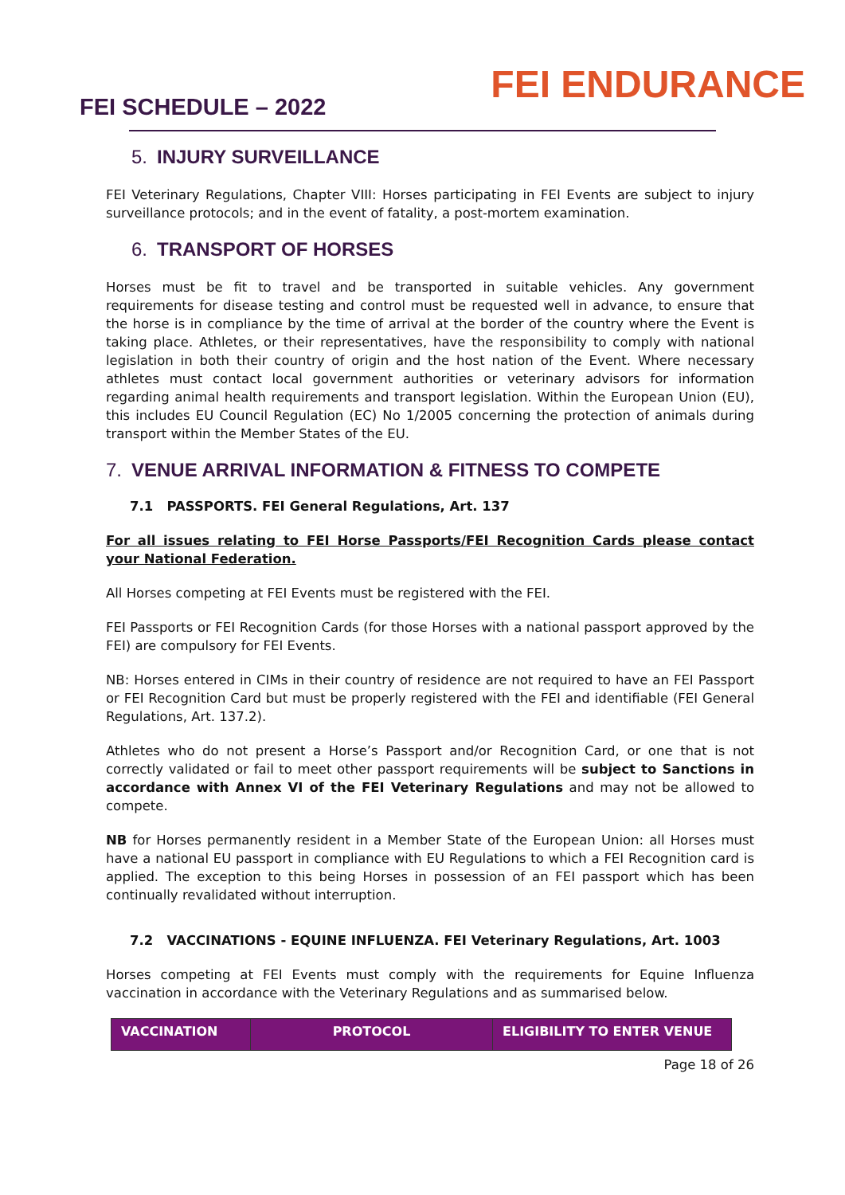FEI SCHEDULE – 2022
FEI ENDURANCE
5. INJURY SURVEILLANCE
FEI Veterinary Regulations, Chapter VIII: Horses participating in FEI Events are subject to injury surveillance protocols; and in the event of fatality, a post-mortem examination.
6. TRANSPORT OF HORSES
Horses must be fit to travel and be transported in suitable vehicles. Any government requirements for disease testing and control must be requested well in advance, to ensure that the horse is in compliance by the time of arrival at the border of the country where the Event is taking place. Athletes, or their representatives, have the responsibility to comply with national legislation in both their country of origin and the host nation of the Event. Where necessary athletes must contact local government authorities or veterinary advisors for information regarding animal health requirements and transport legislation. Within the European Union (EU), this includes EU Council Regulation (EC) No 1/2005 concerning the protection of animals during transport within the Member States of the EU.
7. VENUE ARRIVAL INFORMATION & FITNESS TO COMPETE
7.1 PASSPORTS. FEI General Regulations, Art. 137
For all issues relating to FEI Horse Passports/FEI Recognition Cards please contact your National Federation.
All Horses competing at FEI Events must be registered with the FEI.
FEI Passports or FEI Recognition Cards (for those Horses with a national passport approved by the FEI) are compulsory for FEI Events.
NB: Horses entered in CIMs in their country of residence are not required to have an FEI Passport or FEI Recognition Card but must be properly registered with the FEI and identifiable (FEI General Regulations, Art. 137.2).
Athletes who do not present a Horse’s Passport and/or Recognition Card, or one that is not correctly validated or fail to meet other passport requirements will be subject to Sanctions in accordance with Annex VI of the FEI Veterinary Regulations and may not be allowed to compete.
NB for Horses permanently resident in a Member State of the European Union: all Horses must have a national EU passport in compliance with EU Regulations to which a FEI Recognition card is applied. The exception to this being Horses in possession of an FEI passport which has been continually revalidated without interruption.
7.2 VACCINATIONS - EQUINE INFLUENZA. FEI Veterinary Regulations, Art. 1003
Horses competing at FEI Events must comply with the requirements for Equine Influenza vaccination in accordance with the Veterinary Regulations and as summarised below.
| VACCINATION | PROTOCOL | ELIGIBILITY TO ENTER VENUE |
| --- | --- | --- |
Page 18 of 26